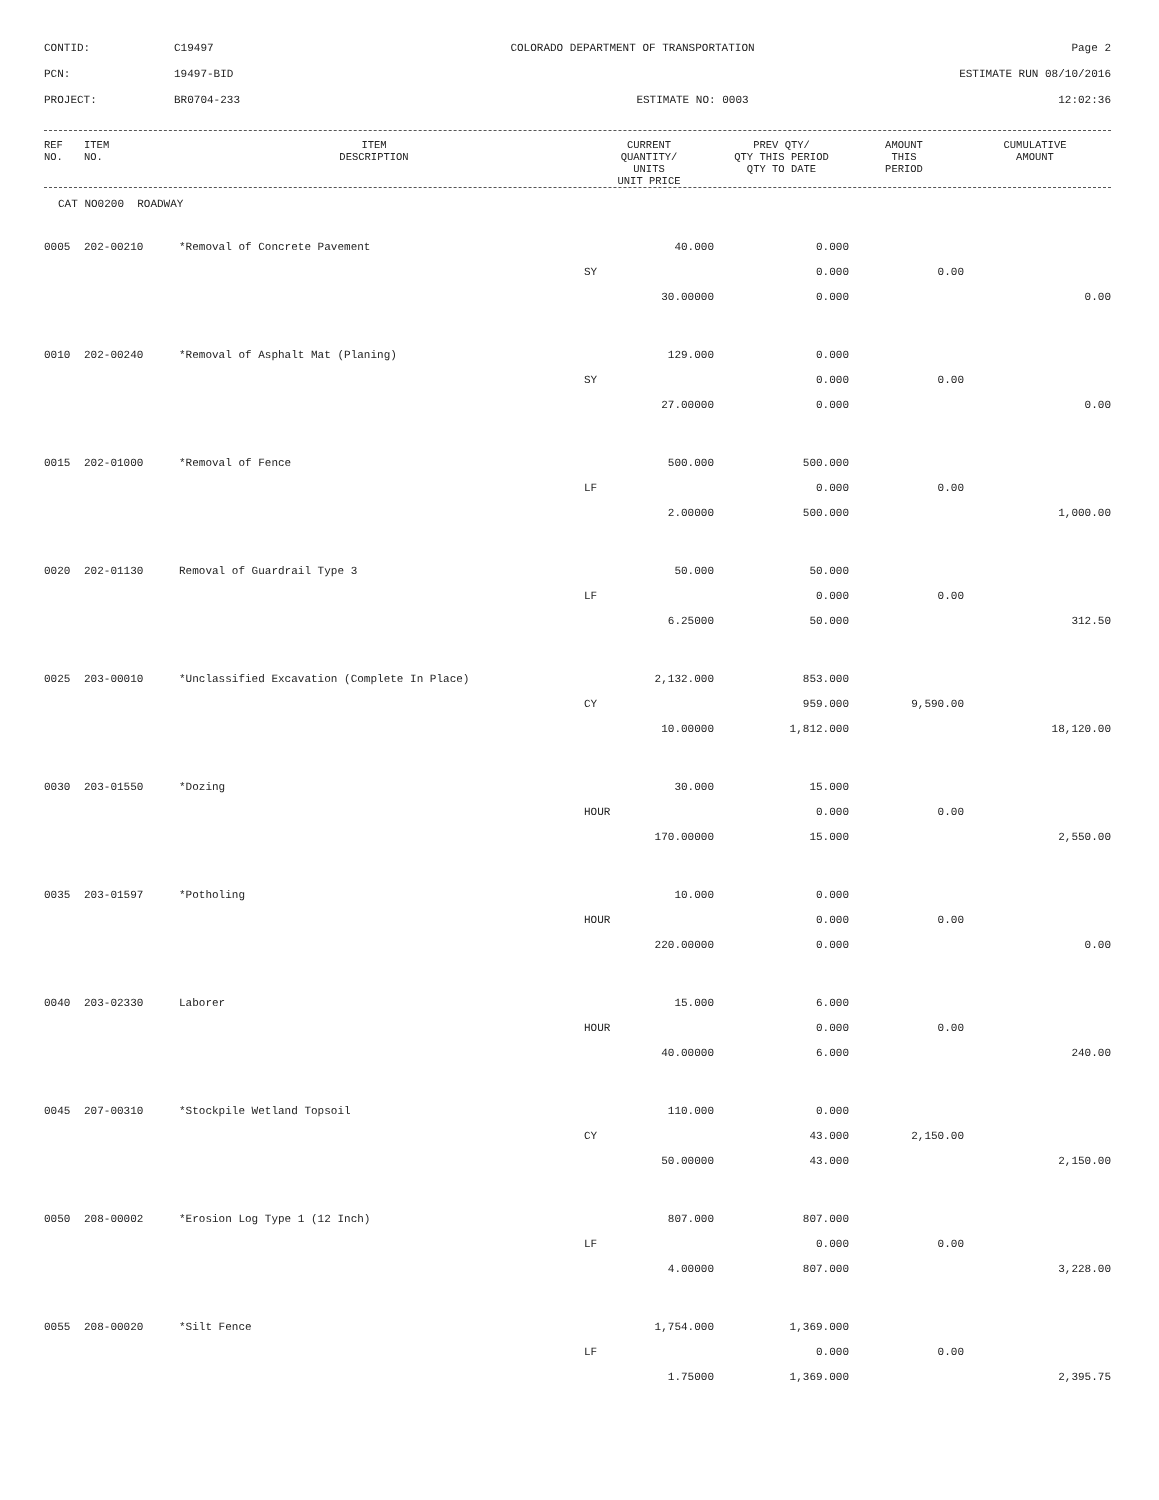CONTID:
C19497
COLORADO DEPARTMENT OF TRANSPORTATION
Page 2
PCN:
19497-BID
ESTIMATE RUN 08/10/2016
PROJECT:
BR0704-233
ESTIMATE NO: 0003
12:02:36
| REF NO. | ITEM NO. | ITEM DESCRIPTION | CURRENT QUANTITY/ UNITS UNIT PRICE | PREV QTY/ QTY THIS PERIOD QTY TO DATE | AMOUNT THIS PERIOD | CUMULATIVE AMOUNT |
| --- | --- | --- | --- | --- | --- | --- |
CAT NO0200 ROADWAY
| 0005 | 202-00210 | *Removal of Concrete Pavement | 40.000 | 0.000 | | |
| | | | SY | 0.000 | 0.00 | |
| | | | 30.00000 | 0.000 | | 0.00 |
| 0010 | 202-00240 | *Removal of Asphalt Mat (Planing) | 129.000 | 0.000 | | |
| | | | SY | 0.000 | 0.00 | |
| | | | 27.00000 | 0.000 | | 0.00 |
| 0015 | 202-01000 | *Removal of Fence | 500.000 | 500.000 | | |
| | | | LF | 0.000 | 0.00 | |
| | | | 2.00000 | 500.000 | | 1,000.00 |
| 0020 | 202-01130 | Removal of Guardrail Type 3 | 50.000 | 50.000 | | |
| | | | LF | 0.000 | 0.00 | |
| | | | 6.25000 | 50.000 | | 312.50 |
| 0025 | 203-00010 | *Unclassified Excavation (Complete In Place) | 2,132.000 | 853.000 | | |
| | | | CY | 959.000 | 9,590.00 | |
| | | | 10.00000 | 1,812.000 | | 18,120.00 |
| 0030 | 203-01550 | *Dozing | 30.000 | 15.000 | | |
| | | | HOUR | 0.000 | 0.00 | |
| | | | 170.00000 | 15.000 | | 2,550.00 |
| 0035 | 203-01597 | *Potholing | 10.000 | 0.000 | | |
| | | | HOUR | 0.000 | 0.00 | |
| | | | 220.00000 | 0.000 | | 0.00 |
| 0040 | 203-02330 | Laborer | 15.000 | 6.000 | | |
| | | | HOUR | 0.000 | 0.00 | |
| | | | 40.00000 | 6.000 | | 240.00 |
| 0045 | 207-00310 | *Stockpile Wetland Topsoil | 110.000 | 0.000 | | |
| | | | CY | 43.000 | 2,150.00 | |
| | | | 50.00000 | 43.000 | | 2,150.00 |
| 0050 | 208-00002 | *Erosion Log Type 1 (12 Inch) | 807.000 | 807.000 | | |
| | | | LF | 0.000 | 0.00 | |
| | | | 4.00000 | 807.000 | | 3,228.00 |
| 0055 | 208-00020 | *Silt Fence | 1,754.000 | 1,369.000 | | |
| | | | LF | 0.000 | 0.00 | |
| | | | 1.75000 | 1,369.000 | | 2,395.75 |